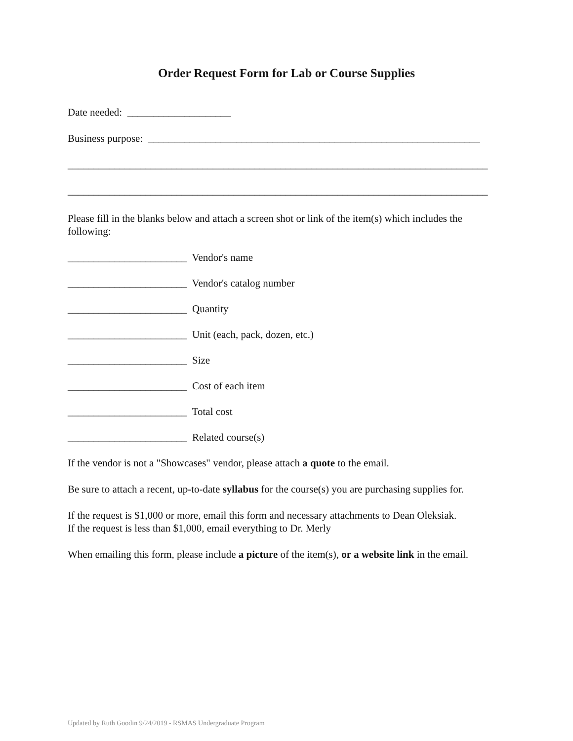Order Request Form for Lab or Course Supplies
Date needed: ____________________
Business purpose: ________________________________________________________________
_________________________________________________________________________________
_________________________________________________________________________________
Please fill in the blanks below and attach a screen shot or link of the item(s) which includes the following:
_______________________ Vendor's name
_______________________ Vendor's catalog number
_______________________ Quantity
_______________________ Unit (each, pack, dozen, etc.)
_______________________ Size
_______________________ Cost of each item
_______________________ Total cost
_______________________ Related course(s)
If the vendor is not a "Showcases" vendor, please attach a quote to the email.
Be sure to attach a recent, up-to-date syllabus for the course(s) you are purchasing supplies for.
If the request is $1,000 or more, email this form and necessary attachments to Dean Oleksiak.
If the request is less than $1,000, email everything to Dr. Merly
When emailing this form, please include a picture of the item(s), or a website link in the email.
Updated by Ruth Goodin 9/24/2019 - RSMAS Undergraduate Program